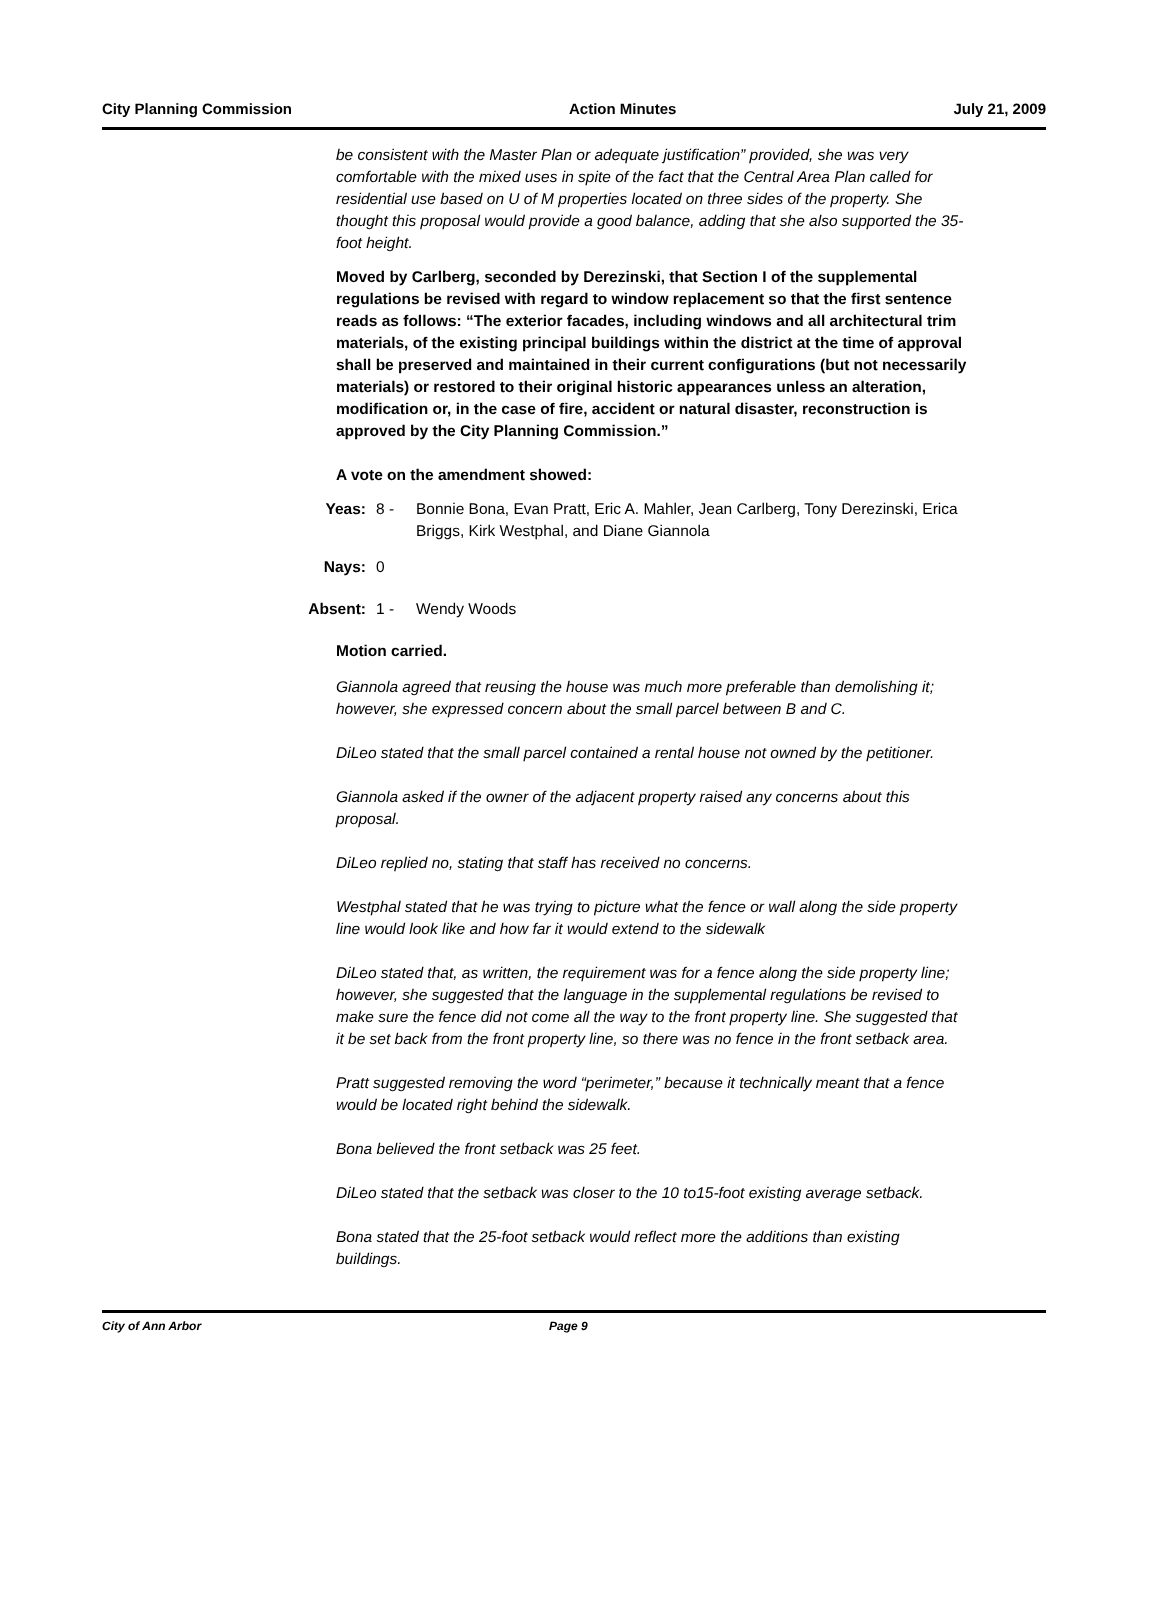City Planning Commission Action Minutes July 21, 2009
be consistent with the Master Plan or adequate justification” provided, she was very comfortable with the mixed uses in spite of the fact that the Central Area Plan called for residential use based on U of M properties located on three sides of the property. She thought this proposal would provide a good balance, adding that she also supported the 35-foot height.
Moved by Carlberg, seconded by Derezinski, that Section I of the supplemental regulations be revised with regard to window replacement so that the first sentence reads as follows: “The exterior facades, including windows and all architectural trim materials, of the existing principal buildings within the district at the time of approval shall be preserved and maintained in their current configurations (but not necessarily materials) or restored to their original historic appearances unless an alteration, modification or, in the case of fire, accident or natural disaster, reconstruction is approved by the City Planning Commission.”
A vote on the amendment showed:
Yeas: 8 - Bonnie Bona, Evan Pratt, Eric A. Mahler, Jean Carlberg, Tony Derezinski, Erica Briggs, Kirk Westphal, and Diane Giannola
Nays: 0
Absent:
1 - Wendy Woods
Motion carried.
Giannola agreed that reusing the house was much more preferable than demolishing it; however, she expressed concern about the small parcel between B and C.
DiLeo stated that the small parcel contained a rental house not owned by the petitioner.
Giannola asked if the owner of the adjacent property raised any concerns about this proposal.
DiLeo replied no, stating that staff has received no concerns.
Westphal stated that he was trying to picture what the fence or wall along the side property line would look like and how far it would extend to the sidewalk
DiLeo stated that, as written, the requirement was for a fence along the side property line; however, she suggested that the language in the supplemental regulations be revised to make sure the fence did not come all the way to the front property line. She suggested that it be set back from the front property line, so there was no fence in the front setback area.
Pratt suggested removing the word “perimeter,” because it technically meant that a fence would be located right behind the sidewalk.
Bona believed the front setback was 25 feet.
DiLeo stated that the setback was closer to the 10 to15-foot existing average setback.
Bona stated that the 25-foot setback would reflect more the additions than existing buildings.
City of Ann Arbor Page 9